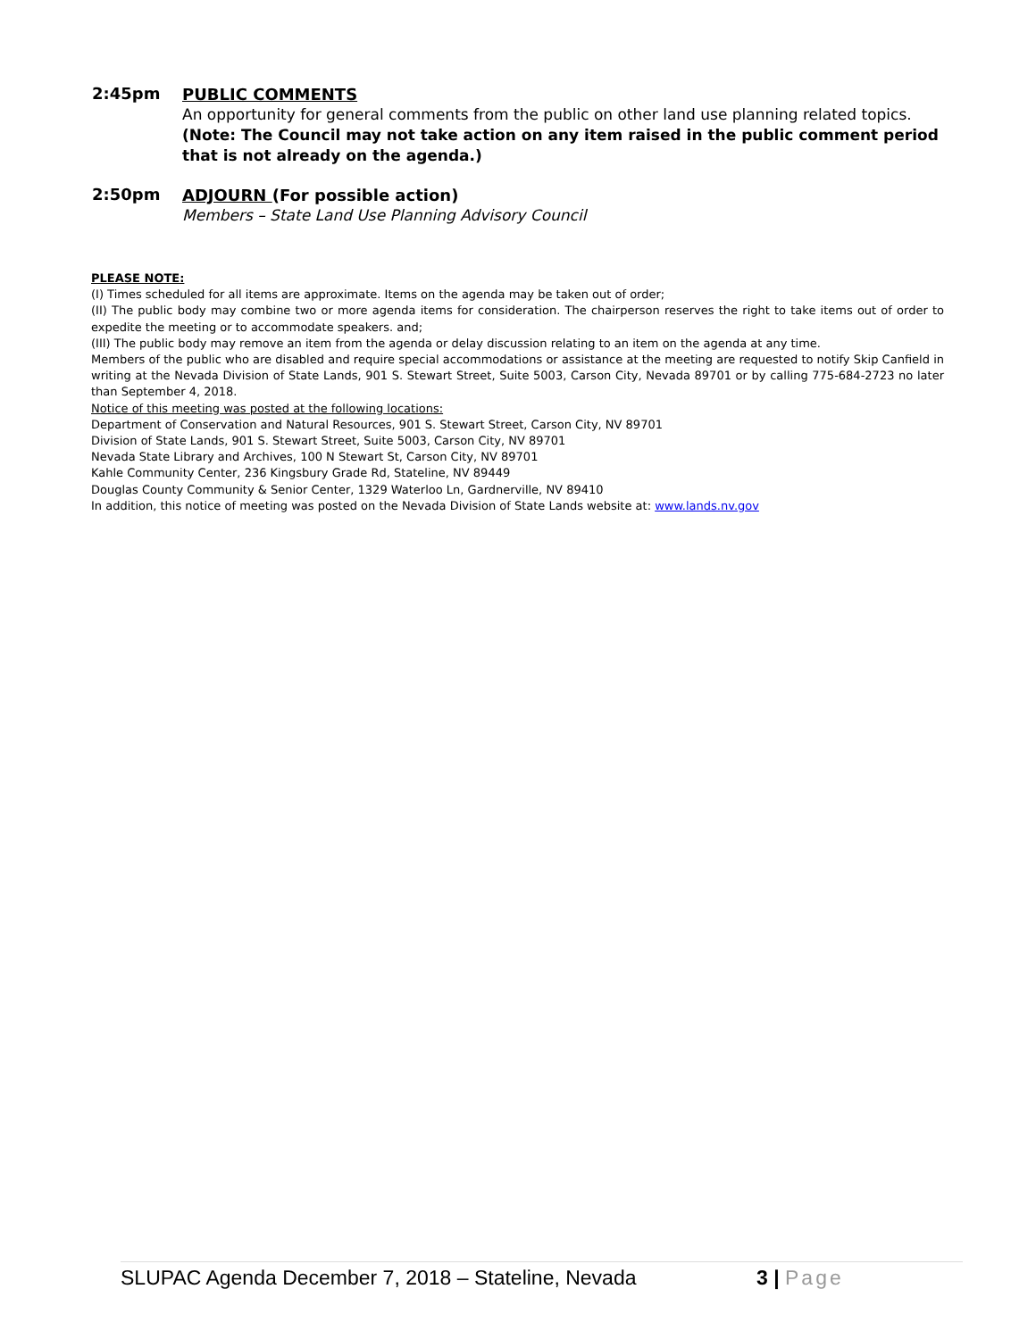2:45pm
PUBLIC COMMENTS
An opportunity for general comments from the public on other land use planning related topics.
(Note: The Council may not take action on any item raised in the public comment period that is not already on the agenda.)
2:50pm
ADJOURN (For possible action)
Members – State Land Use Planning Advisory Council
PLEASE NOTE:
(I) Times scheduled for all items are approximate. Items on the agenda may be taken out of order;
(II) The public body may combine two or more agenda items for consideration. The chairperson reserves the right to take items out of order to expedite the meeting or to accommodate speakers. and;
(III) The public body may remove an item from the agenda or delay discussion relating to an item on the agenda at any time.
Members of the public who are disabled and require special accommodations or assistance at the meeting are requested to notify Skip Canfield in writing at the Nevada Division of State Lands, 901 S. Stewart Street, Suite 5003, Carson City, Nevada 89701 or by calling 775-684-2723 no later than September 4, 2018.
Notice of this meeting was posted at the following locations:
Department of Conservation and Natural Resources, 901 S. Stewart Street, Carson City, NV 89701
Division of State Lands, 901 S. Stewart Street, Suite 5003, Carson City, NV 89701
Nevada State Library and Archives, 100 N Stewart St, Carson City, NV 89701
Kahle Community Center, 236 Kingsbury Grade Rd, Stateline, NV 89449
Douglas County Community & Senior Center, 1329 Waterloo Ln, Gardnerville, NV 89410
In addition, this notice of meeting was posted on the Nevada Division of State Lands website at: www.lands.nv.gov
SLUPAC Agenda December 7, 2018 – Stateline, Nevada 3 | Page